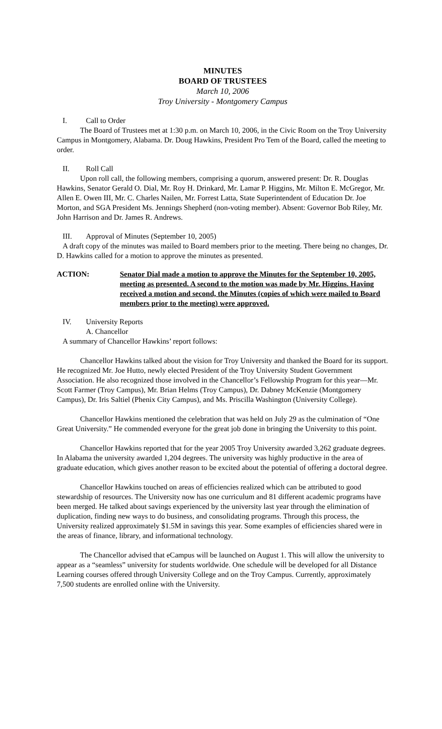MINUTES
BOARD OF TRUSTEES
March 10, 2006
Troy University - Montgomery Campus
I. Call to Order
The Board of Trustees met at 1:30 p.m. on March 10, 2006, in the Civic Room on the Troy University Campus in Montgomery, Alabama. Dr. Doug Hawkins, President Pro Tem of the Board, called the meeting to order.
II. Roll Call
Upon roll call, the following members, comprising a quorum, answered present: Dr. R. Douglas Hawkins, Senator Gerald O. Dial, Mr. Roy H. Drinkard, Mr. Lamar P. Higgins, Mr. Milton E. McGregor, Mr. Allen E. Owen III, Mr. C. Charles Nailen, Mr. Forrest Latta, State Superintendent of Education Dr. Joe Morton, and SGA President Ms. Jennings Shepherd (non-voting member). Absent: Governor Bob Riley, Mr. John Harrison and Dr. James R. Andrews.
III. Approval of Minutes (September 10, 2005)
A draft copy of the minutes was mailed to Board members prior to the meeting. There being no changes, Dr. D. Hawkins called for a motion to approve the minutes as presented.
ACTION: Senator Dial made a motion to approve the Minutes for the September 10, 2005, meeting as presented. A second to the motion was made by Mr. Higgins. Having received a motion and second, the Minutes (copies of which were mailed to Board members prior to the meeting) were approved.
IV. University Reports
A. Chancellor
A summary of Chancellor Hawkins’ report follows:
Chancellor Hawkins talked about the vision for Troy University and thanked the Board for its support. He recognized Mr. Joe Hutto, newly elected President of the Troy University Student Government Association. He also recognized those involved in the Chancellor’s Fellowship Program for this year—Mr. Scott Farmer (Troy Campus), Mr. Brian Helms (Troy Campus), Dr. Dabney McKenzie (Montgomery Campus), Dr. Iris Saltiel (Phenix City Campus), and Ms. Priscilla Washington (University College).
Chancellor Hawkins mentioned the celebration that was held on July 29 as the culmination of “One Great University.” He commended everyone for the great job done in bringing the University to this point.
Chancellor Hawkins reported that for the year 2005 Troy University awarded 3,262 graduate degrees. In Alabama the university awarded 1,204 degrees. The university was highly productive in the area of graduate education, which gives another reason to be excited about the potential of offering a doctoral degree.
Chancellor Hawkins touched on areas of efficiencies realized which can be attributed to good stewardship of resources. The University now has one curriculum and 81 different academic programs have been merged. He talked about savings experienced by the university last year through the elimination of duplication, finding new ways to do business, and consolidating programs. Through this process, the University realized approximately $1.5M in savings this year. Some examples of efficiencies shared were in the areas of finance, library, and informational technology.
The Chancellor advised that eCampus will be launched on August 1. This will allow the university to appear as a “seamless” university for students worldwide. One schedule will be developed for all Distance Learning courses offered through University College and on the Troy Campus. Currently, approximately 7,500 students are enrolled online with the University.